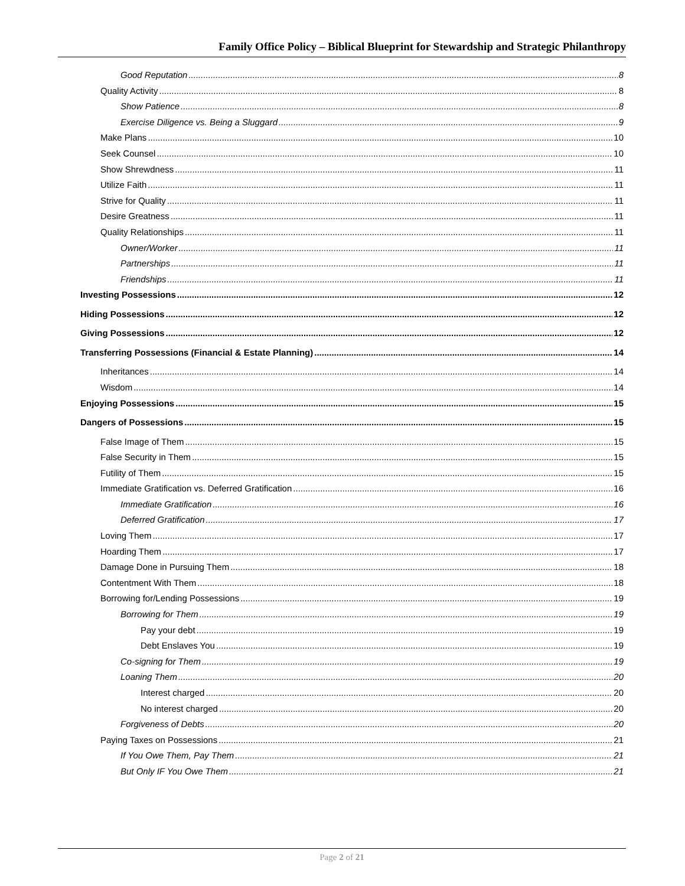Family Office Policy – Biblical Blueprint for Stewardship and Strategic Philanthropy
Good Reputation 8
Quality Activity 8
Show Patience 8
Exercise Diligence vs. Being a Sluggard 9
Make Plans 10
Seek Counsel 10
Show Shrewdness 11
Utilize Faith 11
Strive for Quality 11
Desire Greatness 11
Quality Relationships 11
Owner/Worker 11
Partnerships 11
Friendships 11
Investing Possessions 12
Hiding Possessions 12
Giving Possessions 12
Transferring Possessions (Financial & Estate Planning) 14
Inheritances 14
Wisdom 14
Enjoying Possessions 15
Dangers of Possessions 15
False Image of Them 15
False Security in Them 15
Futility of Them 15
Immediate Gratification vs. Deferred Gratification 16
Immediate Gratification 16
Deferred Gratification 17
Loving Them 17
Hoarding Them 17
Damage Done in Pursuing Them 18
Contentment With Them 18
Borrowing for/Lending Possessions 19
Borrowing for Them 19
Pay your debt 19
Debt Enslaves You 19
Co-signing for Them 19
Loaning Them 20
Interest charged 20
No interest charged 20
Forgiveness of Debts 20
Paying Taxes on Possessions 21
If You Owe Them, Pay Them 21
But Only IF You Owe Them 21
Page 2 of 21